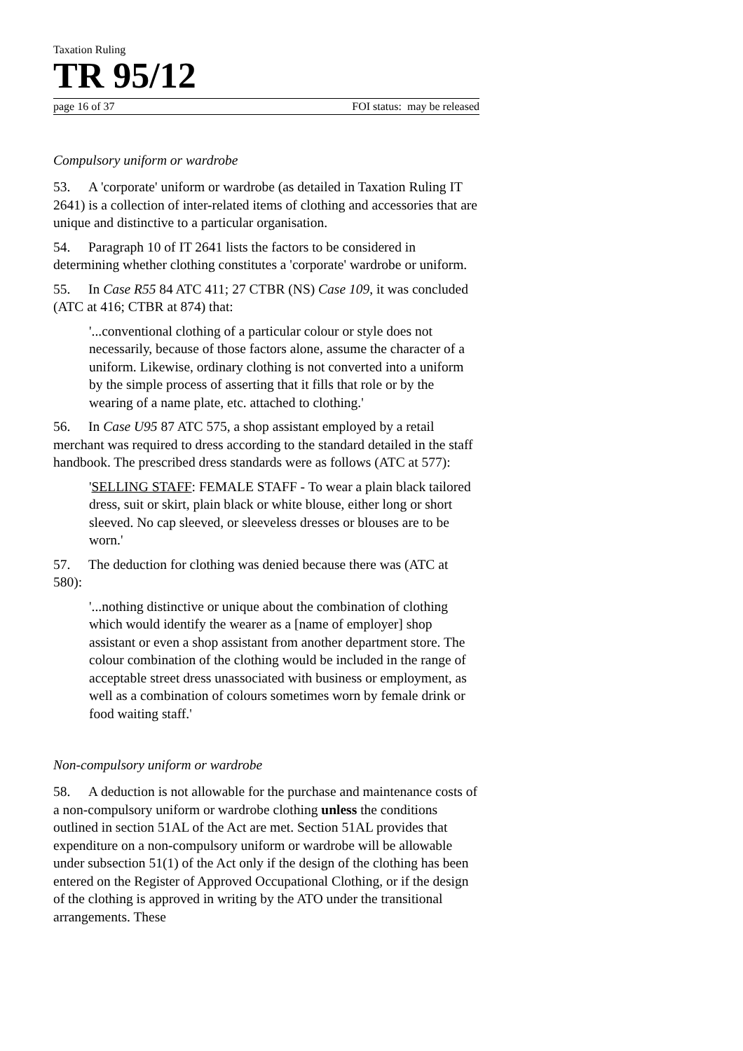Taxation Ruling
TR 95/12
page 16 of 37 FOI status: may be released
Compulsory uniform or wardrobe
53. A 'corporate' uniform or wardrobe (as detailed in Taxation Ruling IT 2641) is a collection of inter-related items of clothing and accessories that are unique and distinctive to a particular organisation.
54. Paragraph 10 of IT 2641 lists the factors to be considered in determining whether clothing constitutes a 'corporate' wardrobe or uniform.
55. In Case R55 84 ATC 411; 27 CTBR (NS) Case 109, it was concluded (ATC at 416; CTBR at 874) that:
'...conventional clothing of a particular colour or style does not necessarily, because of those factors alone, assume the character of a uniform. Likewise, ordinary clothing is not converted into a uniform by the simple process of asserting that it fills that role or by the wearing of a name plate, etc. attached to clothing.'
56. In Case U95 87 ATC 575, a shop assistant employed by a retail merchant was required to dress according to the standard detailed in the staff handbook. The prescribed dress standards were as follows (ATC at 577):
'SELLING STAFF: FEMALE STAFF - To wear a plain black tailored dress, suit or skirt, plain black or white blouse, either long or short sleeved. No cap sleeved, or sleeveless dresses or blouses are to be worn.'
57. The deduction for clothing was denied because there was (ATC at 580):
'...nothing distinctive or unique about the combination of clothing which would identify the wearer as a [name of employer] shop assistant or even a shop assistant from another department store. The colour combination of the clothing would be included in the range of acceptable street dress unassociated with business or employment, as well as a combination of colours sometimes worn by female drink or food waiting staff.'
Non-compulsory uniform or wardrobe
58. A deduction is not allowable for the purchase and maintenance costs of a non-compulsory uniform or wardrobe clothing unless the conditions outlined in section 51AL of the Act are met. Section 51AL provides that expenditure on a non-compulsory uniform or wardrobe will be allowable under subsection 51(1) of the Act only if the design of the clothing has been entered on the Register of Approved Occupational Clothing, or if the design of the clothing is approved in writing by the ATO under the transitional arrangements. These